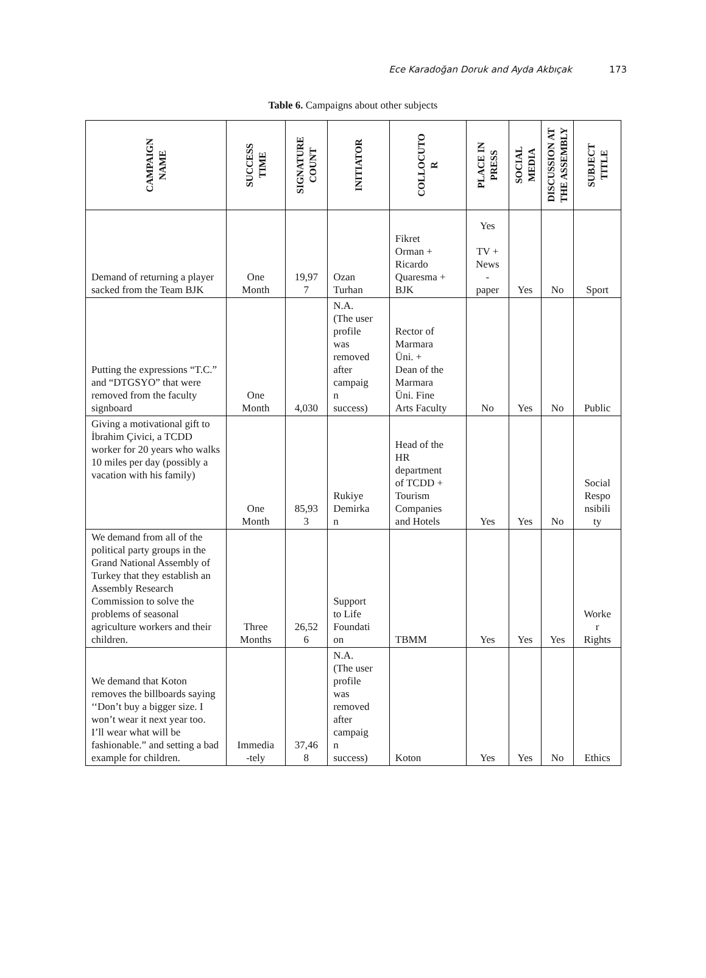Ece Karadoğan Doruk and Ayda Akbıçak 173
Table 6. Campaigns about other subjects
| CAMPAIGN NAME | SUCCESS TIME | SIGNATURE COUNT | INITIATOR | COLLOCUTO R | PLACE IN PRESS | SOCIAL MEDIA | DISCUSSION AT THE ASSEMBLY | SUBJECT TITLE |
| --- | --- | --- | --- | --- | --- | --- | --- | --- |
| Demand of returning a player sacked from the Team BJK | One Month | 19,97 7 | Ozan Turhan | Fikret Orman + Ricardo Quaresma + BJK | Yes TV + News - paper | Yes | No | Sport |
| Putting the expressions “T.C.” and “DTGSYO” that were removed from the faculty signboard | One Month | 4,030 | N.A. (The user profile was removed after campaig n success) | Rector of Marmara Üni. + Dean of the Marmara Üni. Fine Arts Faculty | No | Yes | No | Public |
| Giving a motivational gift to İbrahim Çivici, a TCDD worker for 20 years who walks 10 miles per day (possibly a vacation with his family) | One Month | 85,93 3 | Rukiye Demirka n | Head of the HR department of TCDD + Tourism Companies and Hotels | Yes | Yes | No | Social Respo nsibili ty |
| We demand from all of the political party groups in the Grand National Assembly of Turkey that they establish an Assembly Research Commission to solve the problems of seasonal agriculture workers and their children. | Three Months | 26,52 6 | Support to Life Foundati on | TBMM | Yes | Yes | Yes | Worke r Rights |
| We demand that Koton removes the billboards saying ‘‘Don’t buy a bigger size. I won’t wear it next year too. I’ll wear what will be fashionable.” and setting a bad example for children. | Immedia -tely | 37,46 8 | N.A. (The user profile was removed after campaig n success) | Koton | Yes | Yes | No | Ethics |